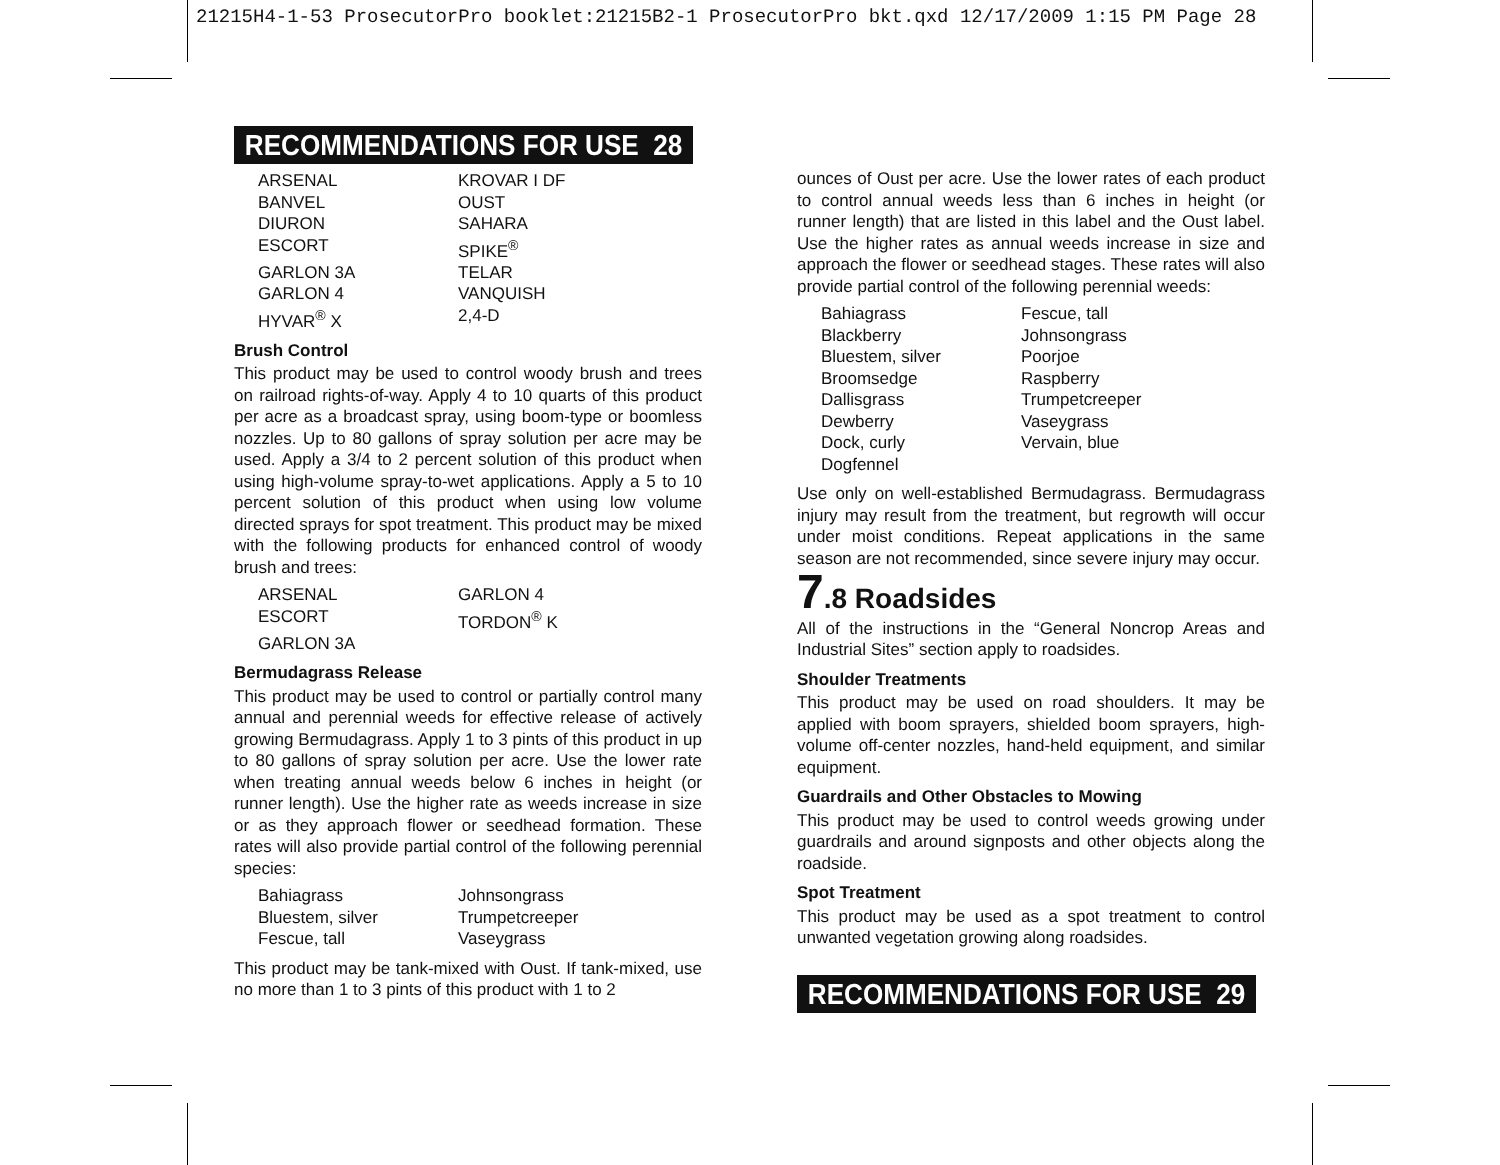21215H4-1-53 ProsecutorPro booklet:21215B2-1 ProsecutorPro bkt.qxd 12/17/2009 1:15 PM Page 28
RECOMMENDATIONS FOR USE 28
ARSENAL KROVAR I DF BANVEL OUST DIURON SAHARA ESCORT SPIKE<sup>®</sup> GARLON 3A TELAR GARLON 4 VANQUISH HYVAR<sup>®</sup> X 2,4-D
Brush Control
This product may be used to control woody brush and trees on railroad rights-of-way. Apply 4 to 10 quarts of this product per acre as a broadcast spray, using boom-type or boomless nozzles. Up to 80 gallons of spray solution per acre may be used. Apply a 3/4 to 2 percent solution of this product when using high-volume spray-to-wet applications. Apply a 5 to 10 percent solution of this product when using low volume directed sprays for spot treatment. This product may be mixed with the following products for enhanced control of woody brush and trees:
ARSENAL GARLON 4 ESCORT TORDON<sup>®</sup> K GARLON 3A
Bermudagrass Release
This product may be used to control or partially control many annual and perennial weeds for effective release of actively growing Bermudagrass. Apply 1 to 3 pints of this product in up to 80 gallons of spray solution per acre. Use the lower rate when treating annual weeds below 6 inches in height (or runner length). Use the higher rate as weeds increase in size or as they approach flower or seedhead formation. These rates will also provide partial control of the following perennial species:
Bahiagrass Johnsongrass Bluestem, silver Trumpetcreeper Fescue, tall Vaseygrass
This product may be tank-mixed with Oust. If tank-mixed, use no more than 1 to 3 pints of this product with 1 to 2
ounces of Oust per acre. Use the lower rates of each product to control annual weeds less than 6 inches in height (or runner length) that are listed in this label and the Oust label. Use the higher rates as annual weeds increase in size and approach the flower or seedhead stages. These rates will also provide partial control of the following perennial weeds:
Bahiagrass Fescue, tall Blackberry Johnsongrass Bluestem, silver Poorjoe Broomsedge Raspberry Dallisgrass Trumpetcreeper Dewberry Vaseygrass Dock, curly Vervain, blue Dogfennel
Use only on well-established Bermudagrass. Bermudagrass injury may result from the treatment, but regrowth will occur under moist conditions. Repeat applications in the same season are not recommended, since severe injury may occur.
7.8 Roadsides
All of the instructions in the “General Noncrop Areas and Industrial Sites” section apply to roadsides.
Shoulder Treatments
This product may be used on road shoulders. It may be applied with boom sprayers, shielded boom sprayers, high-volume off-center nozzles, hand-held equipment, and similar equipment.
Guardrails and Other Obstacles to Mowing
This product may be used to control weeds growing under guardrails and around signposts and other objects along the roadside.
Spot Treatment
This product may be used as a spot treatment to control unwanted vegetation growing along roadsides.
RECOMMENDATIONS FOR USE 29